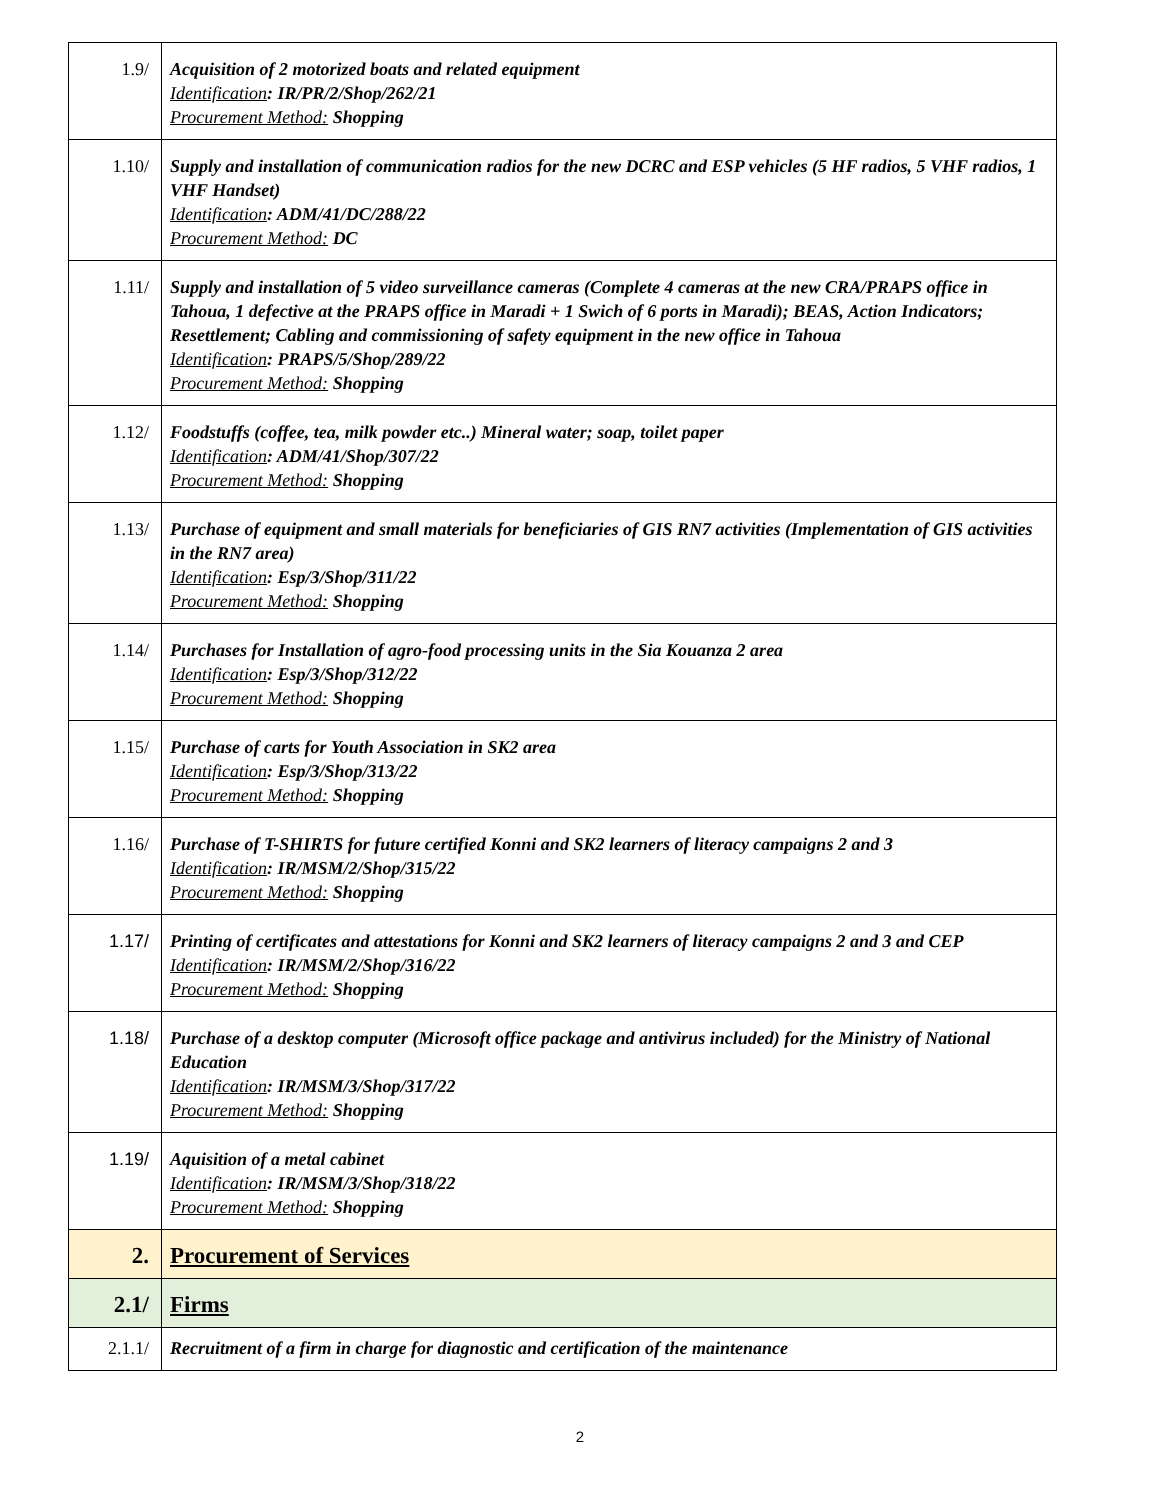| 1.9/ | Acquisition of 2 motorized boats and related equipment Identification : IR/PR/2/Shop/262/21 Procurement Method: Shopping |
| 1.10/ | Supply and installation of communication radios for the new DCRC and ESP vehicles (5 HF radios, 5 VHF radios, 1 VHF Handset) Identification : ADM/41/DC/288/22 Procurement Method: DC |
| 1.11/ | Supply and installation of 5 video surveillance cameras (Complete 4 cameras at the new CRA/PRAPS office in Tahoua, 1 defective at the PRAPS office in Maradi + 1 Swich of 6 ports in Maradi); BEAS, Action Indicators; Resettlement; Cabling and commissioning of safety equipment in the new office in Tahoua Identification : PRAPS/5/Shop/289/22 Procurement Method: Shopping |
| 1.12/ | Foodstuffs (coffee, tea, milk powder etc..) Mineral water; soap, toilet paper Identification : ADM/41/Shop/307/22 Procurement Method: Shopping |
| 1.13/ | Purchase of equipment and small materials for beneficiaries of GIS RN7 activities (Implementation of GIS activities in the RN7 area) Identification : Esp/3/Shop/311/22 Procurement Method: Shopping |
| 1.14/ | Purchases for Installation of agro-food processing units in the Sia Kouanza 2 area Identification : Esp/3/Shop/312/22 Procurement Method: Shopping |
| 1.15/ | Purchase of carts for Youth Association in SK2 area Identification : Esp/3/Shop/313/22 Procurement Method: Shopping |
| 1.16/ | Purchase of T-SHIRTS for future certified Konni and SK2 learners of literacy campaigns 2 and 3 Identification : IR/MSM/2/Shop/315/22 Procurement Method: Shopping |
| 1.17/ | Printing of certificates and attestations for Konni and SK2 learners of literacy campaigns 2 and 3 and CEP Identification : IR/MSM/2/Shop/316/22 Procurement Method: Shopping |
| 1.18/ | Purchase of a desktop computer (Microsoft office package and antivirus included) for the Ministry of National Education Identification : IR/MSM/3/Shop/317/22 Procurement Method: Shopping |
| 1.19/ | Aquisition of a metal cabinet Identification : IR/MSM/3/Shop/318/22 Procurement Method: Shopping |
| 2. | Procurement of Services |
| 2.1/ | Firms |
| 2.1.1/ | Recruitment of a firm in charge for diagnostic and certification of the maintenance |
2